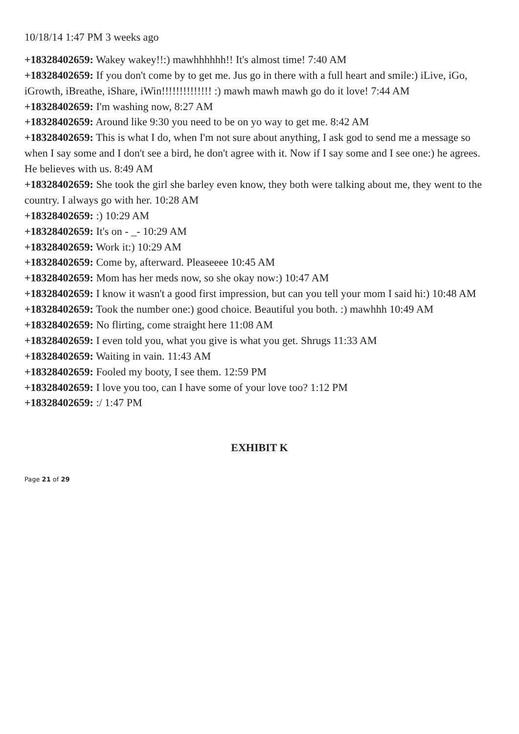10/18/14 1:47 PM 3 weeks ago
+18328402659: Wakey wakey!!:) mawhhhhhh!! It's almost time! 7:40 AM
+18328402659: If you don't come by to get me. Jus go in there with a full heart and smile:) iLive, iGo, iGrowth, iBreathe, iShare, iWin!!!!!!!!!!!!!! :) mawh mawh mawh go do it love! 7:44 AM
+18328402659: I'm washing now, 8:27 AM
+18328402659: Around like 9:30 you need to be on yo way to get me. 8:42 AM
+18328402659: This is what I do, when I'm not sure about anything, I ask god to send me a message so when I say some and I don't see a bird, he don't agree with it. Now if I say some and I see one:) he agrees. He believes with us. 8:49 AM
+18328402659: She took the girl she barley even know, they both were talking about me, they went to the country. I always go with her. 10:28 AM
+18328402659: :) 10:29 AM
+18328402659: It's on - _- 10:29 AM
+18328402659: Work it:) 10:29 AM
+18328402659: Come by, afterward. Pleaseeee 10:45 AM
+18328402659: Mom has her meds now, so she okay now:) 10:47 AM
+18328402659: I know it wasn't a good first impression, but can you tell your mom I said hi:) 10:48 AM
+18328402659: Took the number one:) good choice. Beautiful you both. :) mawhhh 10:49 AM
+18328402659: No flirting, come straight here 11:08 AM
+18328402659: I even told you, what you give is what you get. Shrugs 11:33 AM
+18328402659: Waiting in vain. 11:43 AM
+18328402659: Fooled my booty, I see them. 12:59 PM
+18328402659: I love you too, can I have some of your love too? 1:12 PM
+18328402659: :/ 1:47 PM
EXHIBIT K
Page 21 of 29